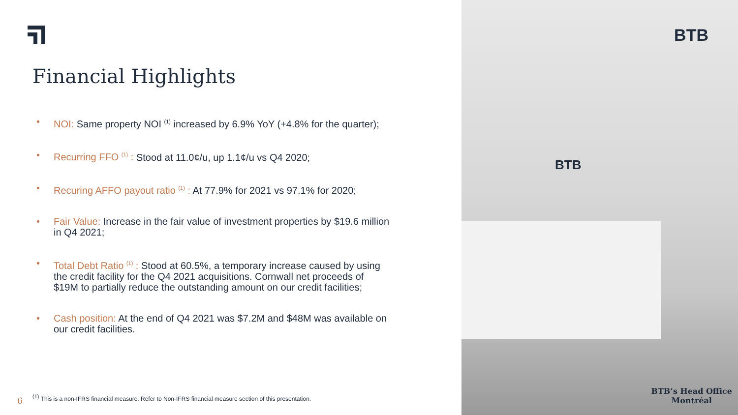Financial Highlights
• NOI: Same property NOI <sup>(1)</sup> increased by 6.9% YoY (+4.8% for the quarter);
• Recurring FFO <sup>(1)</sup> : Stood at 11.0¢/u, up 1.1¢/u vs Q4 2020;
• Recuring AFFO payout ratio <sup>(1)</sup> : At 77.9% for 2021 vs 97.1% for 2020;
• Fair Value: Increase in the fair value of investment properties by $19.6 million in Q4 2021;
• Total Debt Ratio <sup>(1)</sup> : Stood at 60.5%, a temporary increase caused by using the credit facility for the Q4 2021 acquisitions. Cornwall net proceeds of $19M to partially reduce the outstanding amount on our credit facilities;
• Cash position: At the end of Q4 2021 was $7.2M and $48M was available on our credit facilities.
6
<sup>(1)</sup> This is a non-IFRS financial measure. Refer to Non-IFRS financial measure section of this presentation.
BTB
BTB
BTB’s Head Office
Montréal